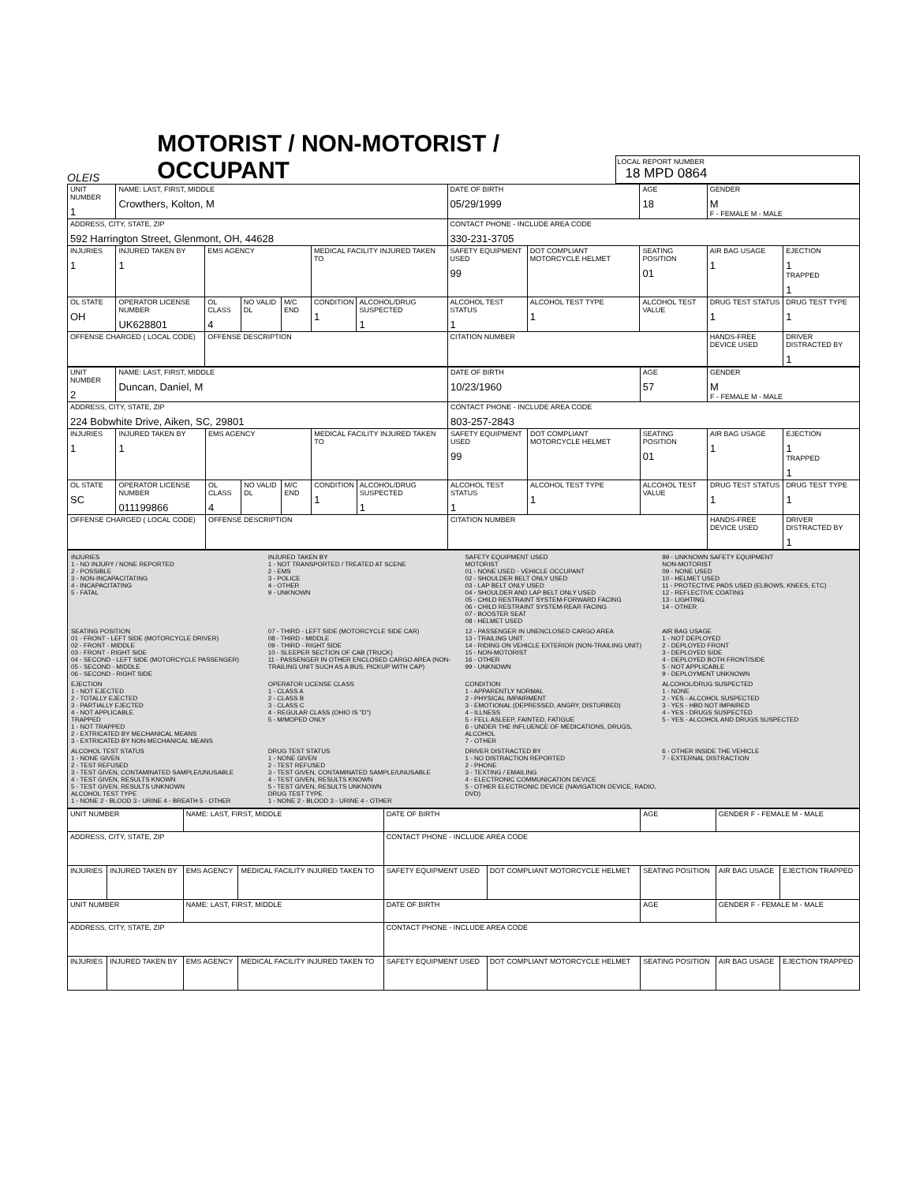OLEIS
MOTORIST / NON-MOTORIST / OCCUPANT
LOCAL REPORT NUMBER
18 MPD 0864
| UNIT NUMBER 1 | NAME: LAST, FIRST, MIDDLE Crowthers, Kolton, M | | | | | | DATE OF BIRTH 05/29/1999 | | AGE 18 | GENDER M F - FEMALE M - MALE | |
| ADDRESS, CITY, STATE, ZIP 592 Harrington Street, Glenmont, OH, 44628 | | | | | | | CONTACT PHONE - INCLUDE AREA CODE 330-231-3705 | | | | |
| INJURIES 1 | INJURED TAKEN BY 1 | EMS AGENCY | | | MEDICAL FACILITY INJURED TAKEN TO | | SAFETY EQUIPMENT USED 99 | DOT COMPLIANT MOTORCYCLE HELMET | SEATING POSITION 01 | AIR BAG USAGE 1 | EJECTION 1 TRAPPED 1 |
| OL STATE OH | OPERATOR LICENSE NUMBER UK628801 | OL CLASS 4 | NO VALID DL | M/C END | CONDITION 1 | ALCOHOL/DRUG SUSPECTED 1 | ALCOHOL TEST STATUS 1 | ALCOHOL TEST TYPE 1 | ALCOHOL TEST VALUE | DRUG TEST STATUS 1 | DRUG TEST TYPE 1 |
| OFFENSE CHARGED ( LOCAL CODE) | | OFFENSE DESCRIPTION | | | | | CITATION NUMBER | | | HANDS-FREE DEVICE USED | DRIVER DISTRACTED BY 1 |
| UNIT NUMBER 2 | NAME: LAST, FIRST, MIDDLE Duncan, Daniel, M | | | | | | DATE OF BIRTH 10/23/1960 | | AGE 57 | GENDER M F - FEMALE M - MALE | |
| ADDRESS, CITY, STATE, ZIP 224 Bobwhite Drive, Aiken, SC, 29801 | | | | | | | CONTACT PHONE - INCLUDE AREA CODE 803-257-2843 | | | | |
| INJURIES 1 | INJURED TAKEN BY 1 | EMS AGENCY | | | MEDICAL FACILITY INJURED TAKEN TO | | SAFETY EQUIPMENT USED 99 | DOT COMPLIANT MOTORCYCLE HELMET | SEATING POSITION 01 | AIR BAG USAGE 1 | EJECTION 1 TRAPPED 1 |
| OL STATE SC | OPERATOR LICENSE NUMBER 011199866 | OL CLASS 4 | NO VALID DL | M/C END | CONDITION 1 | ALCOHOL/DRUG SUSPECTED 1 | ALCOHOL TEST STATUS 1 | ALCOHOL TEST TYPE 1 | ALCOHOL TEST VALUE | DRUG TEST STATUS 1 | DRUG TEST TYPE 1 |
| OFFENSE CHARGED ( LOCAL CODE) | | OFFENSE DESCRIPTION | | | | | CITATION NUMBER | | | HANDS-FREE DEVICE USED | DRIVER DISTRACTED BY 1 |
INJURIES 1 - NO INJURY / NONE REPORTED 2 - POSSIBLE 3 - NON-INCAPACITATING 4 - INCAPACITATING 5 - FATAL
INJURED TAKEN BY 1 - NOT TRANSPORTED / TREATED AT SCENE 2 - EMS 3 - POLICE 4 - OTHER 9 - UNKNOWN
SAFETY EQUIPMENT USED MOTORIST 01 - NONE USED - VEHICLE OCCUPANT 02 - SHOULDER BELT ONLY USED 03 - LAP BELT ONLY USED 04 - SHOULDER AND LAP BELT ONLY USED 05 - CHILD RESTRAINT SYSTEM-FORWARD FACING 06 - CHILD RESTRAINT SYSTEM-REAR FACING 07 - BOOSTER SEAT 08 - HELMET USED
99 - UNKNOWN SAFETY EQUIPMENT NON-MOTORIST 09 - NONE USED 10 - HELMET USED 11 - PROTECTIVE PADS USED (ELBOWS, KNEES, ETC) 12 - REFLECTIVE COATING 13 - LIGHTING 14 - OTHER
SEATING POSITION 01 - FRONT - LEFT SIDE (MOTORCYCLE DRIVER) 02 - FRONT - MIDDLE 03 - FRONT - RIGHT SIDE 04 - SECOND - LEFT SIDE (MOTORCYCLE PASSENGER) 05 - SECOND - MIDDLE 06 - SECOND - RIGHT SIDE
07 - THIRD - LEFT SIDE (MOTORCYCLE SIDE CAR) 08 - THIRD - MIDDLE 09 - THIRD - RIGHT SIDE 10 - SLEEPER SECTION OF CAB (TRUCK) 11 - PASSENGER IN OTHER ENCLOSED CARGO AREA (NON-TRAILING UNIT SUCH AS A BUS, PICKUP WITH CAP)
12 - PASSENGER IN UNENCLOSED CARGO AREA 13 - TRAILING UNIT 14 - RIDING ON VEHICLE EXTERIOR (NON-TRAILING UNIT) 15 - NON-MOTORIST 16 - OTHER 99 - UNKNOWN
AIR BAG USAGE 1 - NOT DEPLOYED 2 - DEPLOYED FRONT 3 - DEPLOYED SIDE 4 - DEPLOYED BOTH FRONT/SIDE 5 - NOT APPLICABLE 9 - DEPLOYMENT UNKNOWN
EJECTION 1 - NOT EJECTED 2 - TOTALLY EJECTED 3 - PARTIALLY EJECTED 4 - NOT APPLICABLE TRAPPED 1 - NOT TRAPPED 2 - EXTRICATED BY MECHANICAL MEANS 3 - EXTRICATED BY NON-MECHANICAL MEANS
OPERATOR LICENSE CLASS 1 - CLASS A 2 - CLASS B 3 - CLASS C 4 - REGULAR CLASS (OHIO IS "D") 5 - M/MOPED ONLY
CONDITION 1 - APPARENTLY NORMAL 2 - PHYSICAL IMPAIRMENT 3 - EMOTIONAL (DEPRESSED, ANGRY, DISTURBED) 4 - ILLNESS 5 - FELL ASLEEP, FAINTED, FATIGUE 6 - UNDER THE INFLUENCE OF MEDICATIONS, DRUGS, ALCOHOL 7 - OTHER
ALCOHOL/DRUG SUSPECTED 1 - NONE 2 - YES - ALCOHOL SUSPECTED 3 - YES - HBD NOT IMPAIRED 4 - YES - DRUGS SUSPECTED 5 - YES - ALCOHOL AND DRUGS SUSPECTED
ALCOHOL TEST STATUS 1 - NONE GIVEN 2 - TEST REFUSED 3 - TEST GIVEN, CONTAMINATED SAMPLE/UNUSABLE 4 - TEST GIVEN, RESULTS KNOWN 5 - TEST GIVEN, RESULTS UNKNOWN ALCOHOL TEST TYPE 1 - NONE 2 - BLOOD 3 - URINE 4 - BREATH 5 - OTHER
DRUG TEST STATUS 1 - NONE GIVEN 2 - TEST REFUSED 3 - TEST GIVEN, CONTAMINATED SAMPLE/UNUSABLE 4 - TEST GIVEN, RESULTS KNOWN 5 - TEST GIVEN, RESULTS UNKNOWN DRUG TEST TYPE 1 - NONE 2 - BLOOD 3 - URINE 4 - OTHER
DRIVER DISTRACTED BY 1 - NO DISTRACTION REPORTED 2 - PHONE 3 - TEXTING / EMAILING 4 - ELECTRONIC COMMUNICATION DEVICE 5 - OTHER ELECTRONIC DEVICE (NAVIGATION DEVICE, RADIO, DVD)
6 - OTHER INSIDE THE VEHICLE 7 - EXTERNAL DISTRACTION
| UNIT NUMBER | | NAME: LAST, FIRST, MIDDLE | | DATE OF BIRTH | | AGE | GENDER F - FEMALE M - MALE | |
| ADDRESS, CITY, STATE, ZIP | | | | CONTACT PHONE - INCLUDE AREA CODE | | | | |
| INJURIES | INJURED TAKEN BY | EMS AGENCY | MEDICAL FACILITY INJURED TAKEN TO | SAFETY EQUIPMENT USED | DOT COMPLIANT MOTORCYCLE HELMET | SEATING POSITION | AIR BAG USAGE | EJECTION TRAPPED |
| UNIT NUMBER | | NAME: LAST, FIRST, MIDDLE | | DATE OF BIRTH | | AGE | GENDER F - FEMALE M - MALE | |
| ADDRESS, CITY, STATE, ZIP | | | | CONTACT PHONE - INCLUDE AREA CODE | | | | |
| INJURIES | INJURED TAKEN BY | EMS AGENCY | MEDICAL FACILITY INJURED TAKEN TO | SAFETY EQUIPMENT USED | DOT COMPLIANT MOTORCYCLE HELMET | SEATING POSITION | AIR BAG USAGE | EJECTION TRAPPED |